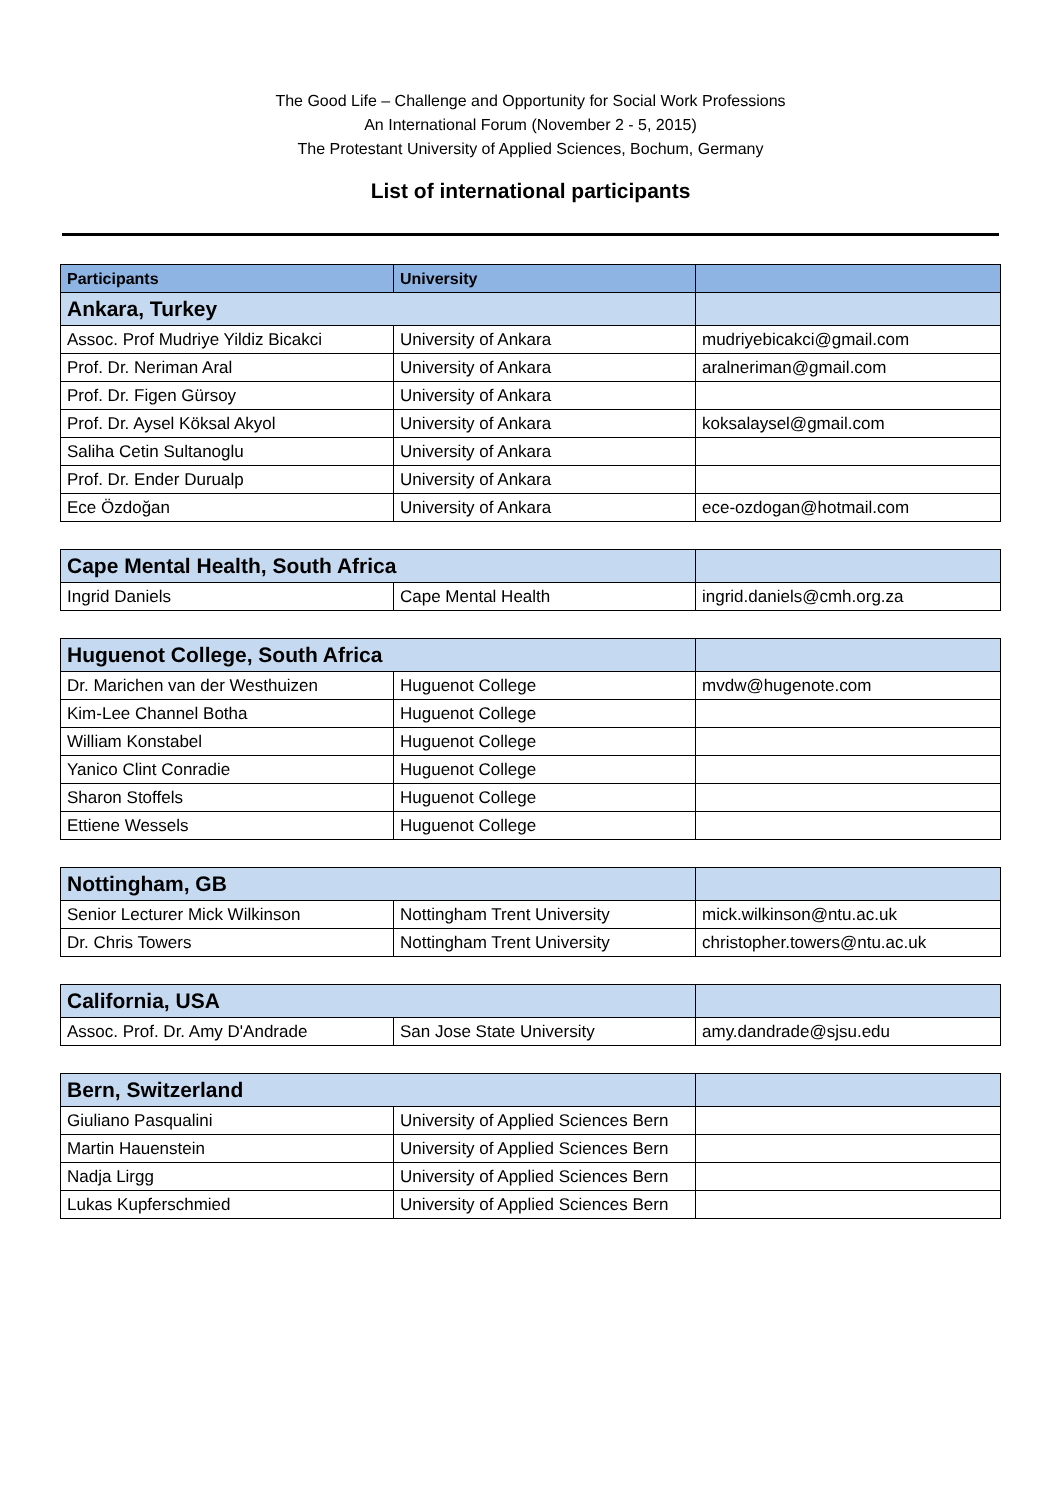The Good Life – Challenge and Opportunity for Social Work Professions
An International Forum (November 2 - 5, 2015)
The Protestant University of Applied Sciences, Bochum, Germany
List of international participants
| Participants | University | |
| --- | --- | --- |
| Ankara, Turkey | | |
| Assoc. Prof Mudriye Yildiz Bicakci | University of Ankara | mudriyebicakci@gmail.com |
| Prof. Dr. Neriman Aral | University of Ankara | aralneriman@gmail.com |
| Prof. Dr. Figen Gürsoy | University of Ankara | |
| Prof. Dr. Aysel Köksal Akyol | University of Ankara | koksalaysel@gmail.com |
| Saliha Cetin Sultanoglu | University of Ankara | |
| Prof. Dr. Ender Durualp | University of Ankara | |
| Ece Özdoğan | University of Ankara | ece-ozdogan@hotmail.com |
| Cape Mental Health, South Africa | | |
| Ingrid Daniels | Cape Mental Health | ingrid.daniels@cmh.org.za |
| Huguenot College, South Africa | | |
| Dr. Marichen van der Westhuizen | Huguenot College | mvdw@hugenote.com |
| Kim-Lee Channel Botha | Huguenot College | |
| William Konstabel | Huguenot College | |
| Yanico Clint Conradie | Huguenot College | |
| Sharon Stoffels | Huguenot College | |
| Ettiene Wessels | Huguenot College | |
| Nottingham, GB | | |
| Senior Lecturer Mick Wilkinson | Nottingham Trent University | mick.wilkinson@ntu.ac.uk |
| Dr. Chris Towers | Nottingham Trent University | christopher.towers@ntu.ac.uk |
| California, USA | | |
| Assoc. Prof. Dr. Amy D'Andrade | San Jose State University | amy.dandrade@sjsu.edu |
| Bern, Switzerland | | |
| Giuliano Pasqualini | University of Applied Sciences Bern | |
| Martin Hauenstein | University of Applied Sciences Bern | |
| Nadja Lirgg | University of Applied Sciences Bern | |
| Lukas Kupferschmied | University of Applied Sciences Bern | |